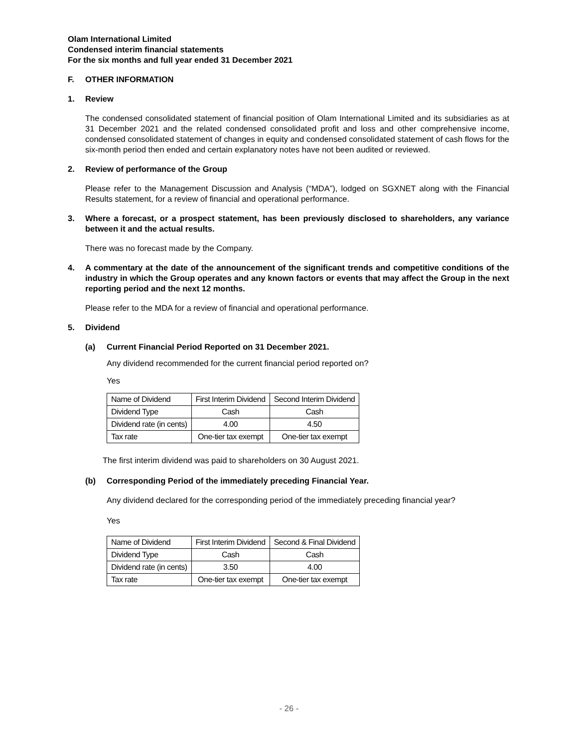Olam International Limited
Condensed interim financial statements
For the six months and full year ended 31 December 2021
F. OTHER INFORMATION
1. Review
The condensed consolidated statement of financial position of Olam International Limited and its subsidiaries as at 31 December 2021 and the related condensed consolidated profit and loss and other comprehensive income, condensed consolidated statement of changes in equity and condensed consolidated statement of cash flows for the six-month period then ended and certain explanatory notes have not been audited or reviewed.
2. Review of performance of the Group
Please refer to the Management Discussion and Analysis (“MDA”), lodged on SGXNET along with the Financial Results statement, for a review of financial and operational performance.
3. Where a forecast, or a prospect statement, has been previously disclosed to shareholders, any variance between it and the actual results.
There was no forecast made by the Company.
4. A commentary at the date of the announcement of the significant trends and competitive conditions of the industry in which the Group operates and any known factors or events that may affect the Group in the next reporting period and the next 12 months.
Please refer to the MDA for a review of financial and operational performance.
5. Dividend
(a) Current Financial Period Reported on 31 December 2021.
Any dividend recommended for the current financial period reported on?
Yes
| Name of Dividend | First Interim Dividend | Second Interim Dividend |
| Dividend Type | Cash | Cash |
| Dividend rate (in cents) | 4.00 | 4.50 |
| Tax rate | One-tier tax exempt | One-tier tax exempt |
The first interim dividend was paid to shareholders on 30 August 2021.
(b) Corresponding Period of the immediately preceding Financial Year.
Any dividend declared for the corresponding period of the immediately preceding financial year?
Yes
| Name of Dividend | First Interim Dividend | Second & Final Dividend |
| Dividend Type | Cash | Cash |
| Dividend rate (in cents) | 3.50 | 4.00 |
| Tax rate | One-tier tax exempt | One-tier tax exempt |
- 26 -